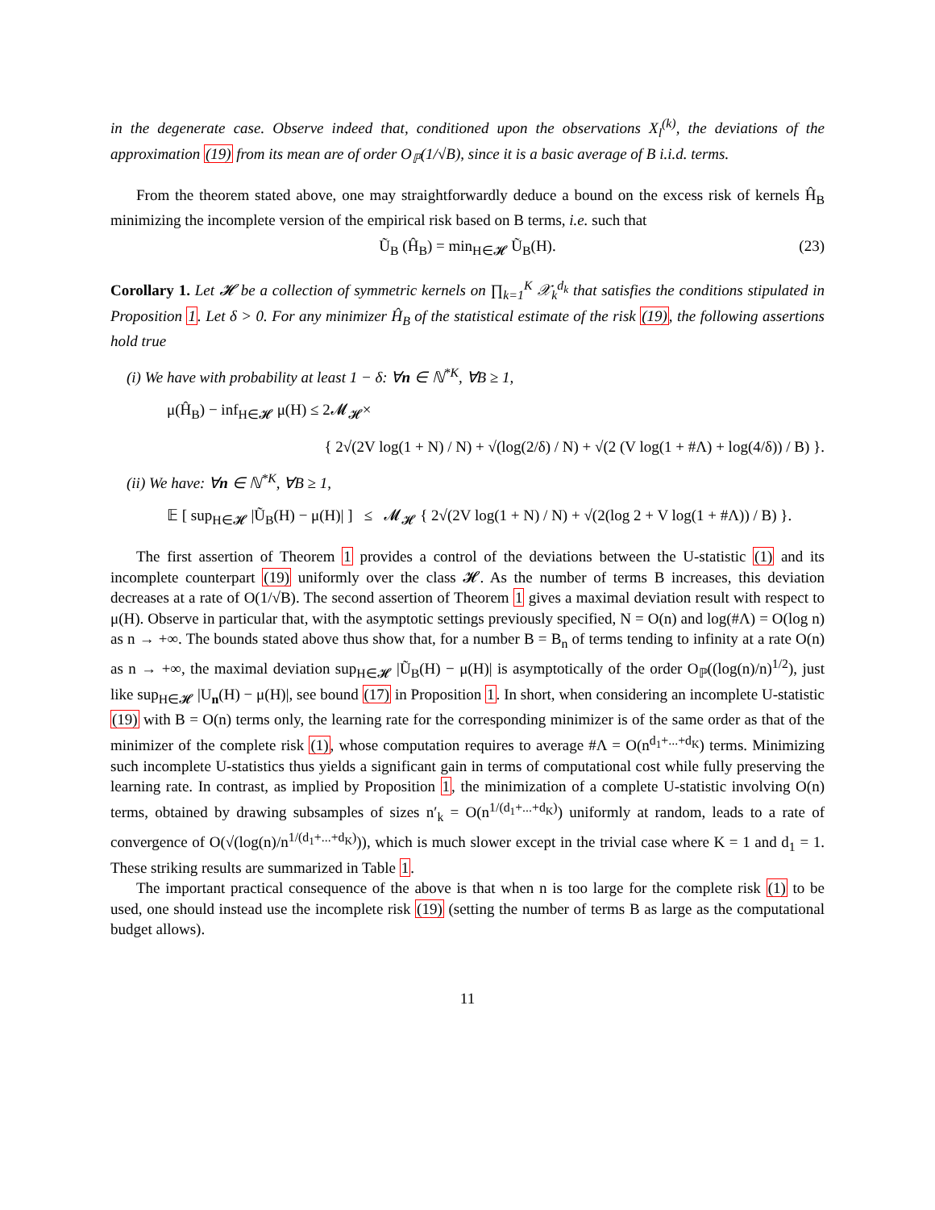in the degenerate case. Observe indeed that, conditioned upon the observations X<sub>l</sub><sup>(k)</sup>, the deviations of the approximation (19) from its mean are of order O<sub>ℙ</sub>(1/√B), since it is a basic average of B i.i.d. terms.
From the theorem stated above, one may straightforwardly deduce a bound on the excess risk of kernels Ĥ<sub>B</sub> minimizing the incomplete version of the empirical risk based on B terms, i.e. such that
Ũ<sub>B</sub> (Ĥ<sub>B</sub>) = min<sub>H∈𝓗</sub> Ũ<sub>B</sub>(H). (23)
Corollary 1. Let 𝓗 be a collection of symmetric kernels on ∏<sub>k=1</sub><sup>K</sup> 𝒳<sub>k</sub><sup>d<sub>k</sub></sup> that satisfies the conditions stipulated in Proposition 1. Let δ > 0. For any minimizer Ĥ<sub>B</sub> of the statistical estimate of the risk (19), the following assertions hold true
(i) We have with probability at least 1 − δ: ∀n ∈ ℕ<sup>*K</sup>, ∀B ≥ 1,
μ(Ĥ<sub>B</sub>) − inf<sub>H∈𝓗</sub> μ(H) ≤ 2𝓜<sub>𝓗</sub>×
{ 2√(2V log(1 + N) / N) + √(log(2/δ) / N) + √(2 (V log(1 + #Λ) + log(4/δ)) / B) }.
(ii) We have: ∀n ∈ ℕ<sup>*K</sup>, ∀B ≥ 1,
𝔼 [ sup<sub>H∈𝓗</sub> |Ũ<sub>B</sub>(H) − μ(H)| ] ≤ 𝓜<sub>𝓗</sub> { 2√(2V log(1 + N) / N) + √(2(log 2 + V log(1 + #Λ)) / B) }.
The first assertion of Theorem 1 provides a control of the deviations between the U-statistic (1) and its incomplete counterpart (19) uniformly over the class 𝓗. As the number of terms B increases, this deviation decreases at a rate of O(1/√B). The second assertion of Theorem 1 gives a maximal deviation result with respect to μ(H). Observe in particular that, with the asymptotic settings previously specified, N = O(n) and log(#Λ) = O(log n) as n → +∞. The bounds stated above thus show that, for a number B = B<sub>n</sub> of terms tending to infinity at a rate O(n) as n → +∞, the maximal deviation sup<sub>H∈𝓗</sub> |Ũ<sub>B</sub>(H) − μ(H)| is asymptotically of the order O<sub>ℙ</sub>((log(n)/n)<sup>1/2</sup>), just like sup<sub>H∈𝓗</sub> |U<sub>n</sub>(H) − μ(H)|, see bound (17) in Proposition 1. In short, when considering an incomplete U-statistic (19) with B = O(n) terms only, the learning rate for the corresponding minimizer is of the same order as that of the minimizer of the complete risk (1), whose computation requires to average #Λ = O(n<sup>d<sub>1</sub>+...+d<sub>K</sub></sup>) terms. Minimizing such incomplete U-statistics thus yields a significant gain in terms of computational cost while fully preserving the learning rate. In contrast, as implied by Proposition 1, the minimization of a complete U-statistic involving O(n) terms, obtained by drawing subsamples of sizes n′<sub>k</sub> = O(n<sup>1/(d<sub>1</sub>+...+d<sub>K</sub>)</sup>) uniformly at random, leads to a rate of convergence of O(√(log(n)/n<sup>1/(d<sub>1</sub>+...+d<sub>K</sub>)</sup>)), which is much slower except in the trivial case where K = 1 and d<sub>1</sub> = 1. These striking results are summarized in Table 1.
The important practical consequence of the above is that when n is too large for the complete risk (1) to be used, one should instead use the incomplete risk (19) (setting the number of terms B as large as the computational budget allows).
11